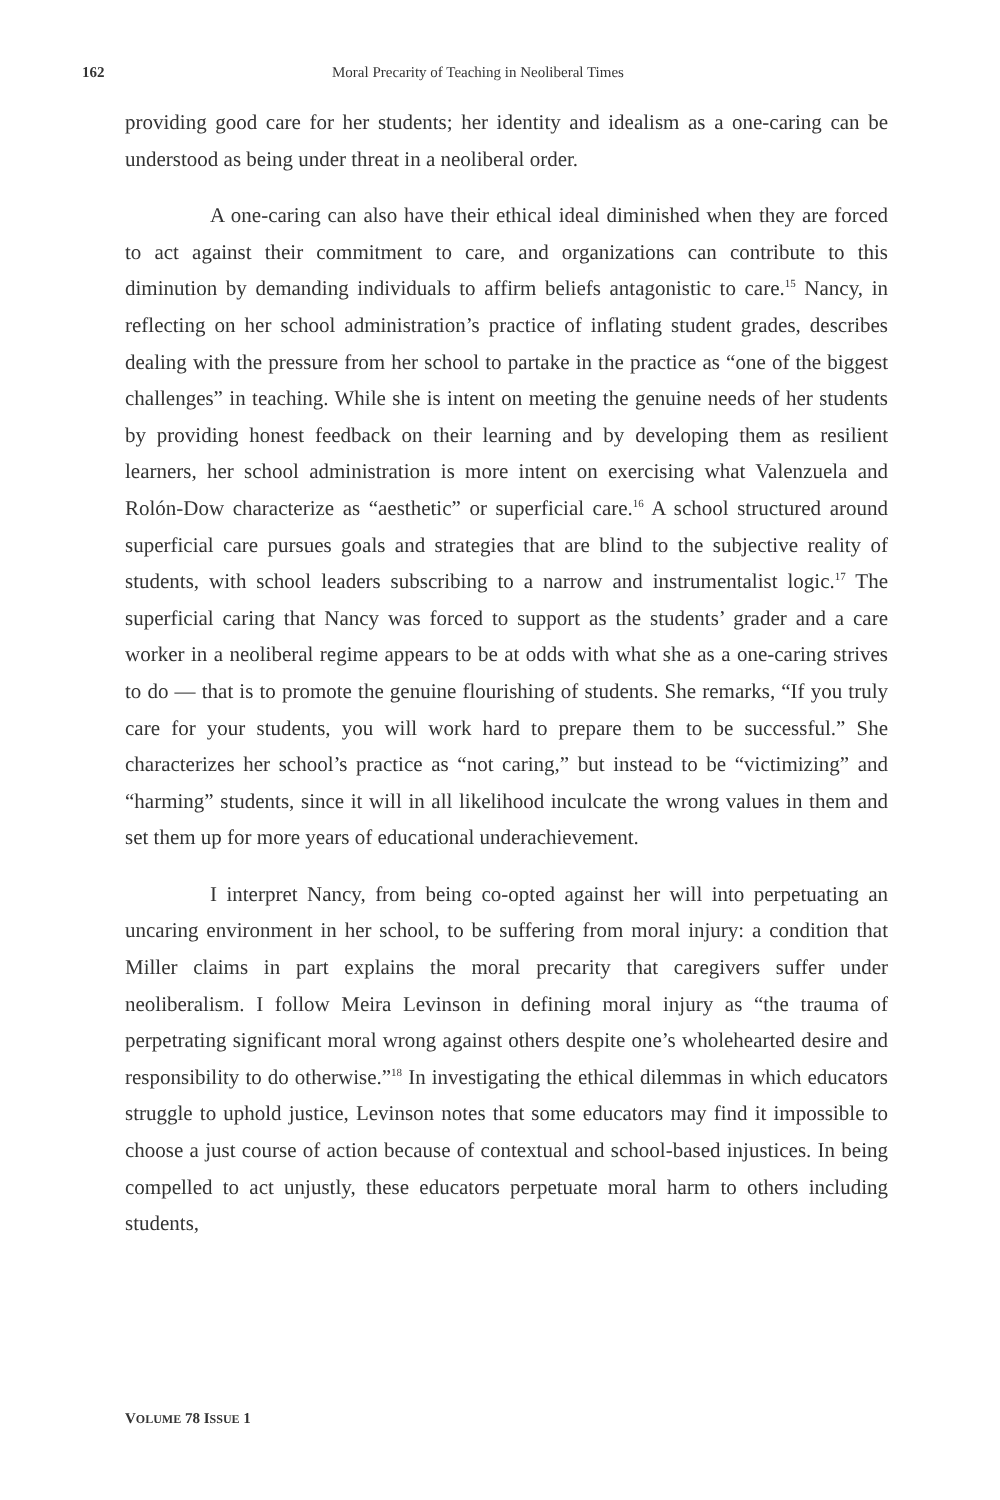162 Moral Precarity of Teaching in Neoliberal Times
providing good care for her students; her identity and idealism as a one-caring can be understood as being under threat in a neoliberal order.
A one-caring can also have their ethical ideal diminished when they are forced to act against their commitment to care, and organizations can contribute to this diminution by demanding individuals to affirm beliefs antagonistic to care.<sup>15</sup> Nancy, in reflecting on her school administration’s practice of inflating student grades, describes dealing with the pressure from her school to partake in the practice as “one of the biggest challenges” in teaching. While she is intent on meeting the genuine needs of her students by providing honest feedback on their learning and by developing them as resilient learners, her school administration is more intent on exercising what Valenzuela and Rolón-Dow characterize as “aesthetic” or superficial care.<sup>16</sup> A school structured around superficial care pursues goals and strategies that are blind to the subjective reality of students, with school leaders subscribing to a narrow and instrumentalist logic.<sup>17</sup> The superficial caring that Nancy was forced to support as the students’ grader and a care worker in a neoliberal regime appears to be at odds with what she as a one-caring strives to do — that is to promote the genuine flourishing of students. She remarks, “If you truly care for your students, you will work hard to prepare them to be successful.” She characterizes her school’s practice as “not caring,” but instead to be “victimizing” and “harming” students, since it will in all likelihood inculcate the wrong values in them and set them up for more years of educational underachievement.
I interpret Nancy, from being co-opted against her will into perpetuating an uncaring environment in her school, to be suffering from moral injury: a condition that Miller claims in part explains the moral precarity that caregivers suffer under neoliberalism. I follow Meira Levinson in defining moral injury as “the trauma of perpetrating significant moral wrong against others despite one’s wholehearted desire and responsibility to do otherwise.”<sup>18</sup> In investigating the ethical dilemmas in which educators struggle to uphold justice, Levinson notes that some educators may find it impossible to choose a just course of action because of contextual and school-based injustices. In being compelled to act unjustly, these educators perpetuate moral harm to others including students,
VOLUME 78 ISSUE 1